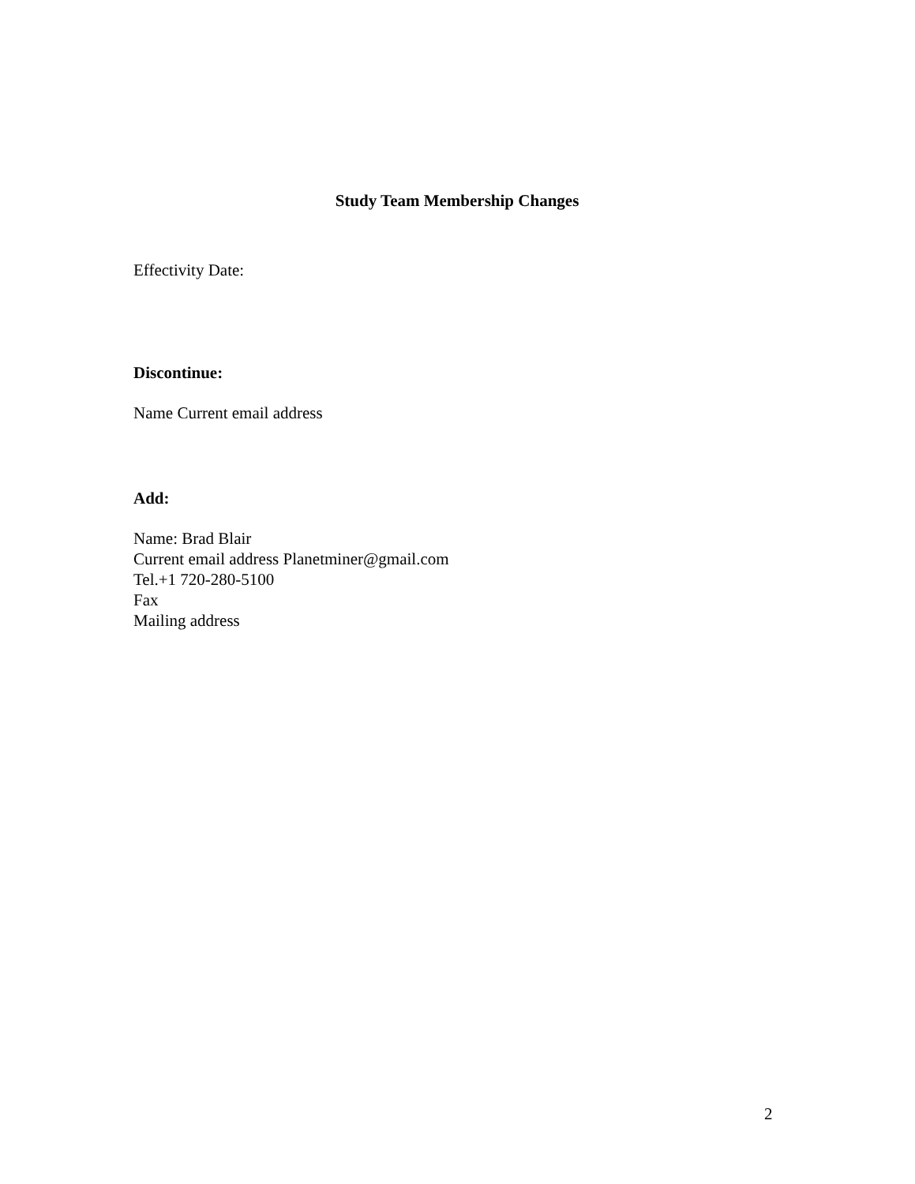Study Team Membership Changes
Effectivity Date:
Discontinue:
Name Current email address
Add:
Name: Brad Blair
Current email address Planetminer@gmail.com
Tel.+1 720-280-5100
Fax
Mailing address
2